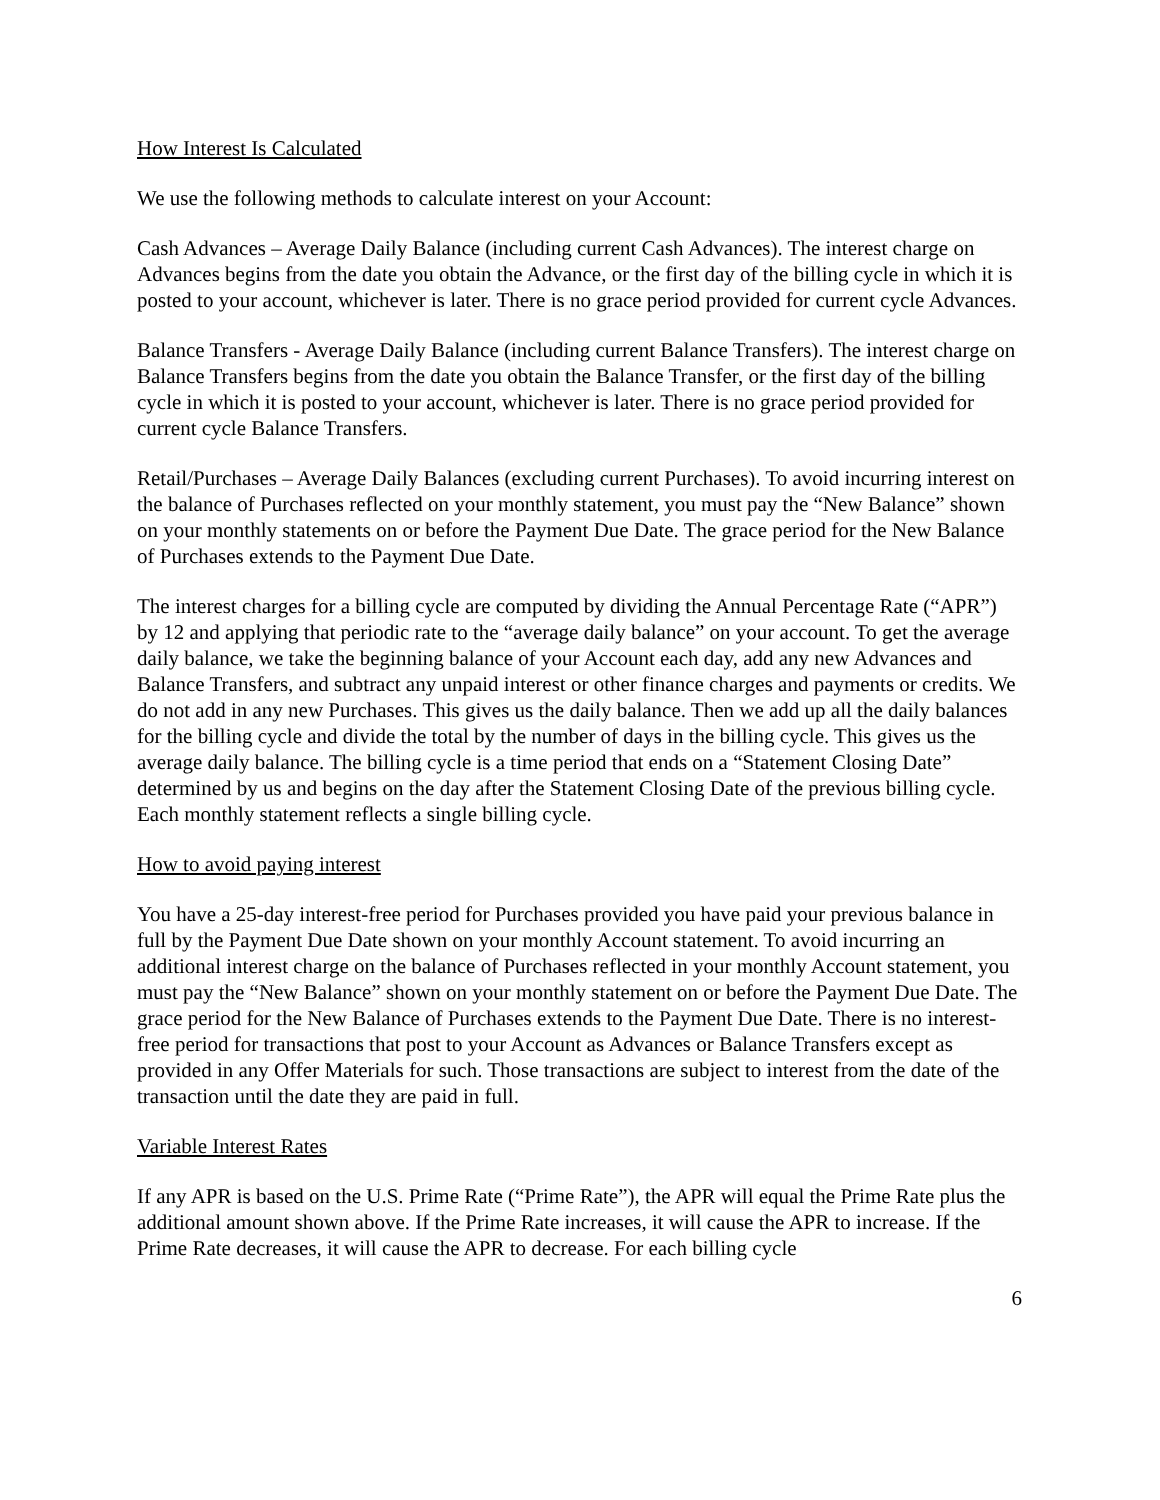How Interest Is Calculated
We use the following methods to calculate interest on your Account:
Cash Advances – Average Daily Balance (including current Cash Advances). The interest charge on Advances begins from the date you obtain the Advance, or the first day of the billing cycle in which it is posted to your account, whichever is later. There is no grace period provided for current cycle Advances.
Balance Transfers - Average Daily Balance (including current Balance Transfers). The interest charge on Balance Transfers begins from the date you obtain the Balance Transfer, or the first day of the billing cycle in which it is posted to your account, whichever is later. There is no grace period provided for current cycle Balance Transfers.
Retail/Purchases – Average Daily Balances (excluding current Purchases). To avoid incurring interest on the balance of Purchases reflected on your monthly statement, you must pay the “New Balance” shown on your monthly statements on or before the Payment Due Date. The grace period for the New Balance of Purchases extends to the Payment Due Date.
The interest charges for a billing cycle are computed by dividing the Annual Percentage Rate (“APR”) by 12 and applying that periodic rate to the “average daily balance” on your account. To get the average daily balance, we take the beginning balance of your Account each day, add any new Advances and Balance Transfers, and subtract any unpaid interest or other finance charges and payments or credits. We do not add in any new Purchases. This gives us the daily balance. Then we add up all the daily balances for the billing cycle and divide the total by the number of days in the billing cycle. This gives us the average daily balance. The billing cycle is a time period that ends on a “Statement Closing Date” determined by us and begins on the day after the Statement Closing Date of the previous billing cycle. Each monthly statement reflects a single billing cycle.
How to avoid paying interest
You have a 25-day interest-free period for Purchases provided you have paid your previous balance in full by the Payment Due Date shown on your monthly Account statement. To avoid incurring an additional interest charge on the balance of Purchases reflected in your monthly Account statement, you must pay the “New Balance” shown on your monthly statement on or before the Payment Due Date. The grace period for the New Balance of Purchases extends to the Payment Due Date. There is no interest-free period for transactions that post to your Account as Advances or Balance Transfers except as provided in any Offer Materials for such. Those transactions are subject to interest from the date of the transaction until the date they are paid in full.
Variable Interest Rates
If any APR is based on the U.S. Prime Rate (“Prime Rate”), the APR will equal the Prime Rate plus the additional amount shown above. If the Prime Rate increases, it will cause the APR to increase. If the Prime Rate decreases, it will cause the APR to decrease. For each billing cycle
6